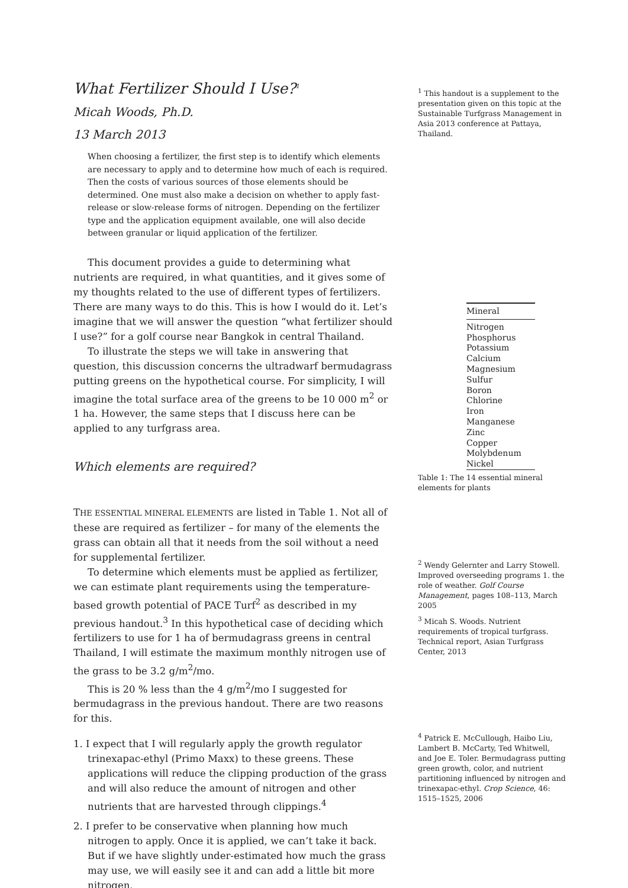What Fertilizer Should I Use?<sup>1</sup>
Micah Woods, Ph.D.
13 March 2013
When choosing a fertilizer, the first step is to identify which elements are necessary to apply and to determine how much of each is required. Then the costs of various sources of those elements should be determined. One must also make a decision on whether to apply fast-release or slow-release forms of nitrogen. Depending on the fertilizer type and the application equipment available, one will also decide between granular or liquid application of the fertilizer.
This document provides a guide to determining what nutrients are required, in what quantities, and it gives some of my thoughts related to the use of different types of fertilizers. There are many ways to do this. This is how I would do it. Let’s imagine that we will answer the question “what fertilizer should I use?” for a golf course near Bangkok in central Thailand.
To illustrate the steps we will take in answering that question, this discussion concerns the ultradwarf bermudagrass putting greens on the hypothetical course. For simplicity, I will imagine the total surface area of the greens to be 10 000 m<sup>2</sup> or 1 ha. However, the same steps that I discuss here can be applied to any turfgrass area.
Which elements are required?
THE ESSENTIAL MINERAL ELEMENTS are listed in Table 1. Not all of these are required as fertilizer – for many of the elements the grass can obtain all that it needs from the soil without a need for supplemental fertilizer.
To determine which elements must be applied as fertilizer, we can estimate plant requirements using the temperature-based growth potential of PACE Turf<sup>2</sup> as described in my previous handout.<sup>3</sup> In this hypothetical case of deciding which fertilizers to use for 1 ha of bermudagrass greens in central Thailand, I will estimate the maximum monthly nitrogen use of the grass to be 3.2 g/m<sup>2</sup>/mo.
This is 20 % less than the 4 g/m<sup>2</sup>/mo I suggested for bermudagrass in the previous handout. There are two reasons for this.
1. I expect that I will regularly apply the growth regulator trinexapac-ethyl (Primo Maxx) to these greens. These applications will reduce the clipping production of the grass and will also reduce the amount of nitrogen and other nutrients that are harvested through clippings.<sup>4</sup>
2. I prefer to be conservative when planning how much nitrogen to apply. Once it is applied, we can’t take it back. But if we have slightly under-estimated how much the grass may use, we will easily see it and can add a little bit more nitrogen.
<sup>1</sup> This handout is a supplement to the presentation given on this topic at the Sustainable Turfgrass Management in Asia 2013 conference at Pattaya, Thailand.
| Mineral |
| --- |
| Nitrogen |
| Phosphorus |
| Potassium |
| Calcium |
| Magnesium |
| Sulfur |
| Boron |
| Chlorine |
| Iron |
| Manganese |
| Zinc |
| Copper |
| Molybdenum |
| Nickel |
Table 1: The 14 essential mineral elements for plants
<sup>2</sup> Wendy Gelernter and Larry Stowell. Improved overseeding programs 1. the role of weather. Golf Course Management, pages 108–113, March 2005
<sup>3</sup> Micah S. Woods. Nutrient requirements of tropical turfgrass. Technical report, Asian Turfgrass Center, 2013
<sup>4</sup> Patrick E. McCullough, Haibo Liu, Lambert B. McCarty, Ted Whitwell, and Joe E. Toler. Bermudagrass putting green growth, color, and nutrient partitioning influenced by nitrogen and trinexapac-ethyl. Crop Science, 46: 1515–1525, 2006